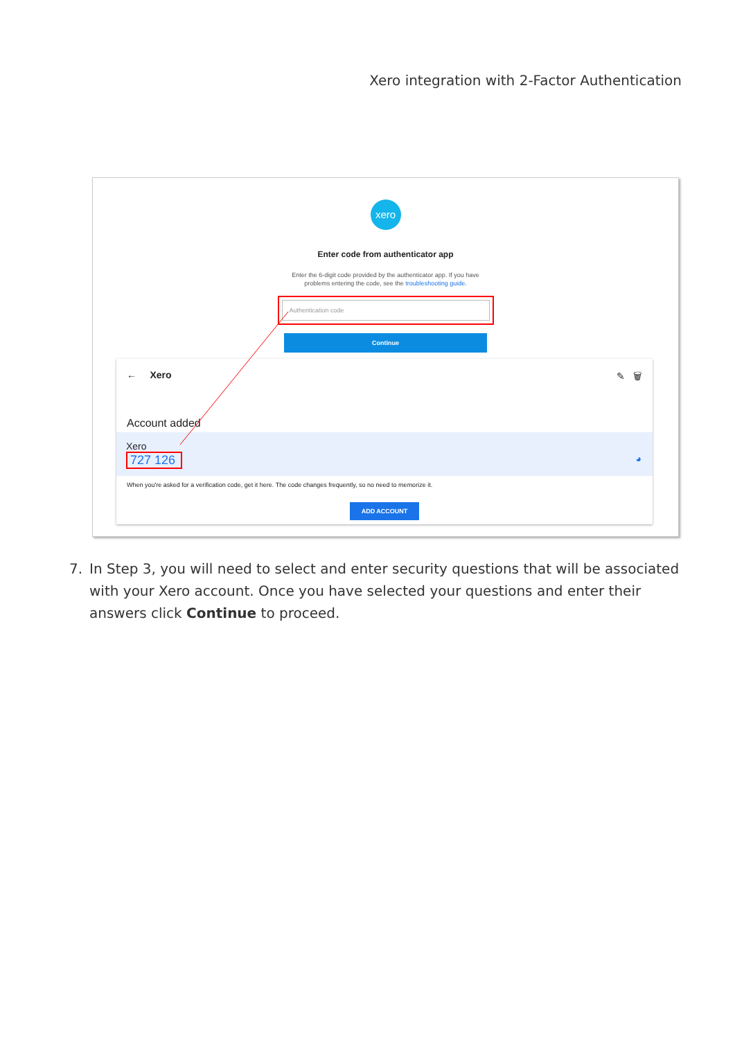Xero integration with 2-Factor Authentication
xero
Enter code from authenticator app
Enter the 6-digit code provided by the authenticator app. If you have
problems entering the code, see the troubleshooting guide.
Authentication code
Continue
← Xero ✎ 🗑
Account added
Xero
727 126
◕
When you're asked for a verification code, get it here. The code changes frequently, so no need to memorize it.
ADD ACCOUNT
7. In Step 3, you will need to select and enter security questions that will be associated with your Xero account. Once you have selected your questions and enter their answers click Continue to proceed.